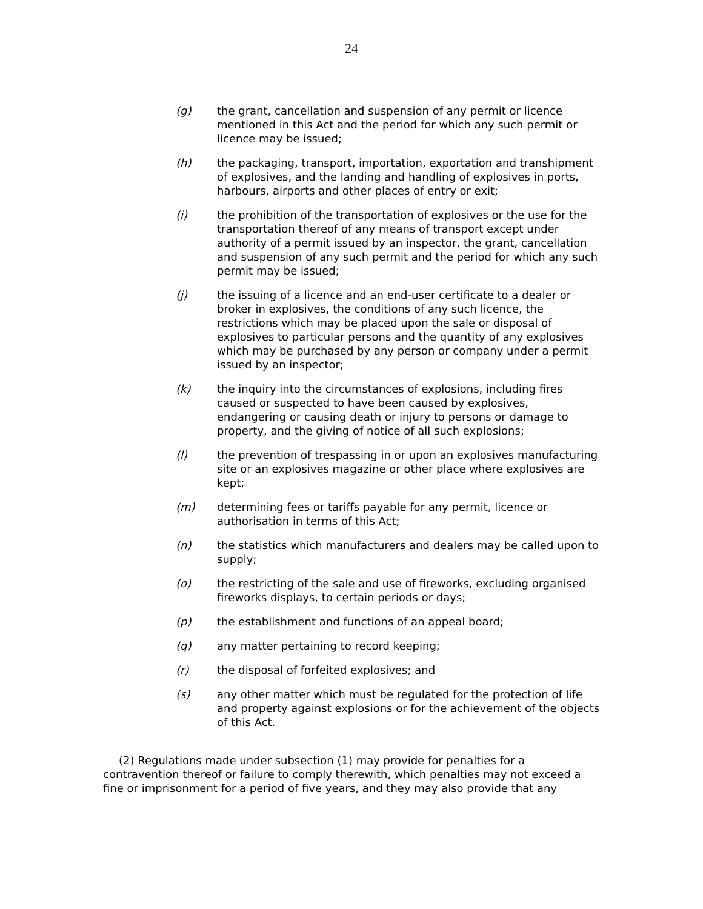24
(g) the grant, cancellation and suspension of any permit or licence mentioned in this Act and the period for which any such permit or licence may be issued;
(h) the packaging, transport, importation, exportation and transhipment of explosives, and the landing and handling of explosives in ports, harbours, airports and other places of entry or exit;
(i) the prohibition of the transportation of explosives or the use for the transportation thereof of any means of transport except under authority of a permit issued by an inspector, the grant, cancellation and suspension of any such permit and the period for which any such permit may be issued;
(j) the issuing of a licence and an end-user certificate to a dealer or broker in explosives, the conditions of any such licence, the restrictions which may be placed upon the sale or disposal of explosives to particular persons and the quantity of any explosives which may be purchased by any person or company under a permit issued by an inspector;
(k) the inquiry into the circumstances of explosions, including fires caused or suspected to have been caused by explosives, endangering or causing death or injury to persons or damage to property, and the giving of notice of all such explosions;
(l) the prevention of trespassing in or upon an explosives manufacturing site or an explosives magazine or other place where explosives are kept;
(m) determining fees or tariffs payable for any permit, licence or authorisation in terms of this Act;
(n) the statistics which manufacturers and dealers may be called upon to supply;
(o) the restricting of the sale and use of fireworks, excluding organised fireworks displays, to certain periods or days;
(p) the establishment and functions of an appeal board;
(q) any matter pertaining to record keeping;
(r) the disposal of forfeited explosives; and
(s) any other matter which must be regulated for the protection of life and property against explosions or for the achievement of the objects of this Act.
(2) Regulations made under subsection (1) may provide for penalties for a contravention thereof or failure to comply therewith, which penalties may not exceed a fine or imprisonment for a period of five years, and they may also provide that any